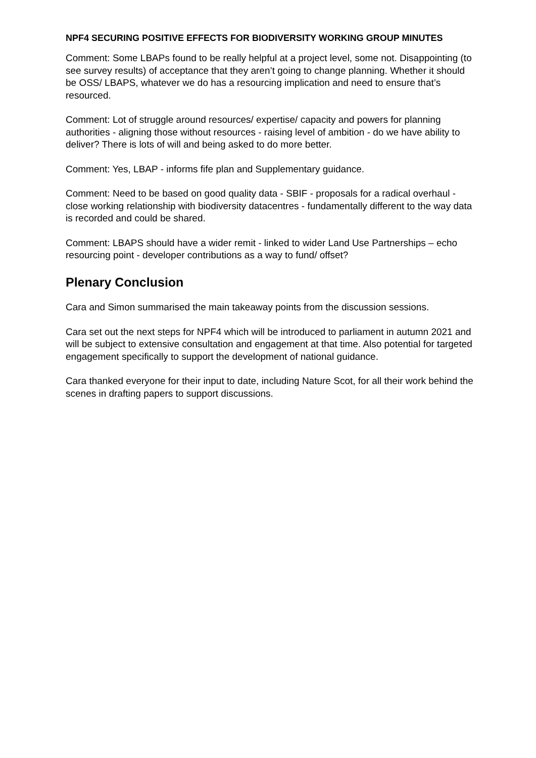NPF4 SECURING POSITIVE EFFECTS FOR BIODIVERSITY WORKING GROUP MINUTES
Comment: Some LBAPs found to be really helpful at a project level, some not. Disappointing (to see survey results) of acceptance that they aren’t going to change planning. Whether it should be OSS/ LBAPS, whatever we do has a resourcing implication and need to ensure that’s resourced.
Comment: Lot of struggle around resources/ expertise/ capacity and powers for planning authorities - aligning those without resources - raising level of ambition - do we have ability to deliver? There is lots of will and being asked to do more better.
Comment: Yes, LBAP - informs fife plan and Supplementary guidance.
Comment: Need to be based on good quality data - SBIF - proposals for a radical overhaul - close working relationship with biodiversity datacentres - fundamentally different to the way data is recorded and could be shared.
Comment: LBAPS should have a wider remit - linked to wider Land Use Partnerships – echo resourcing point - developer contributions as a way to fund/ offset?
Plenary Conclusion
Cara and Simon summarised the main takeaway points from the discussion sessions.
Cara set out the next steps for NPF4 which will be introduced to parliament in autumn 2021 and will be subject to extensive consultation and engagement at that time. Also potential for targeted engagement specifically to support the development of national guidance.
Cara thanked everyone for their input to date, including Nature Scot, for all their work behind the scenes in drafting papers to support discussions.